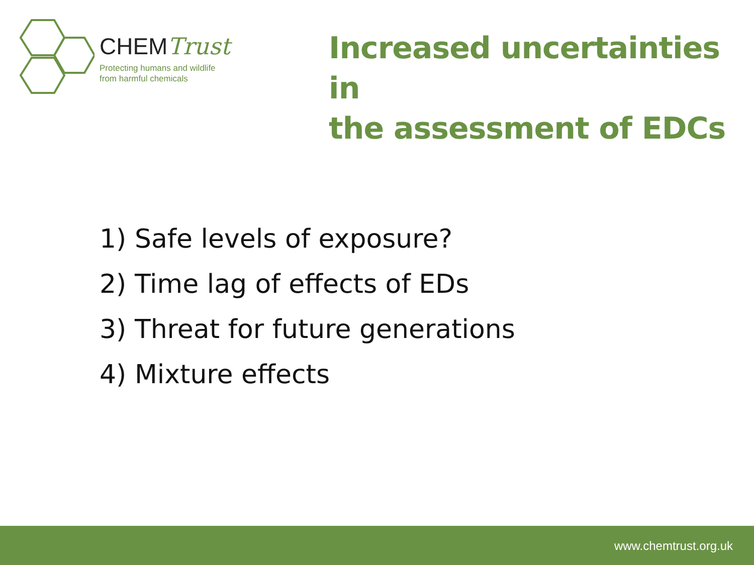CHEMTrust
Protecting humans and wildlife
from harmful chemicals
Increased uncertainties in
the assessment of EDCs
1) Safe levels of exposure?
2) Time lag of effects of EDs
3) Threat for future generations
4) Mixture effects
www.chemtrust.org.uk